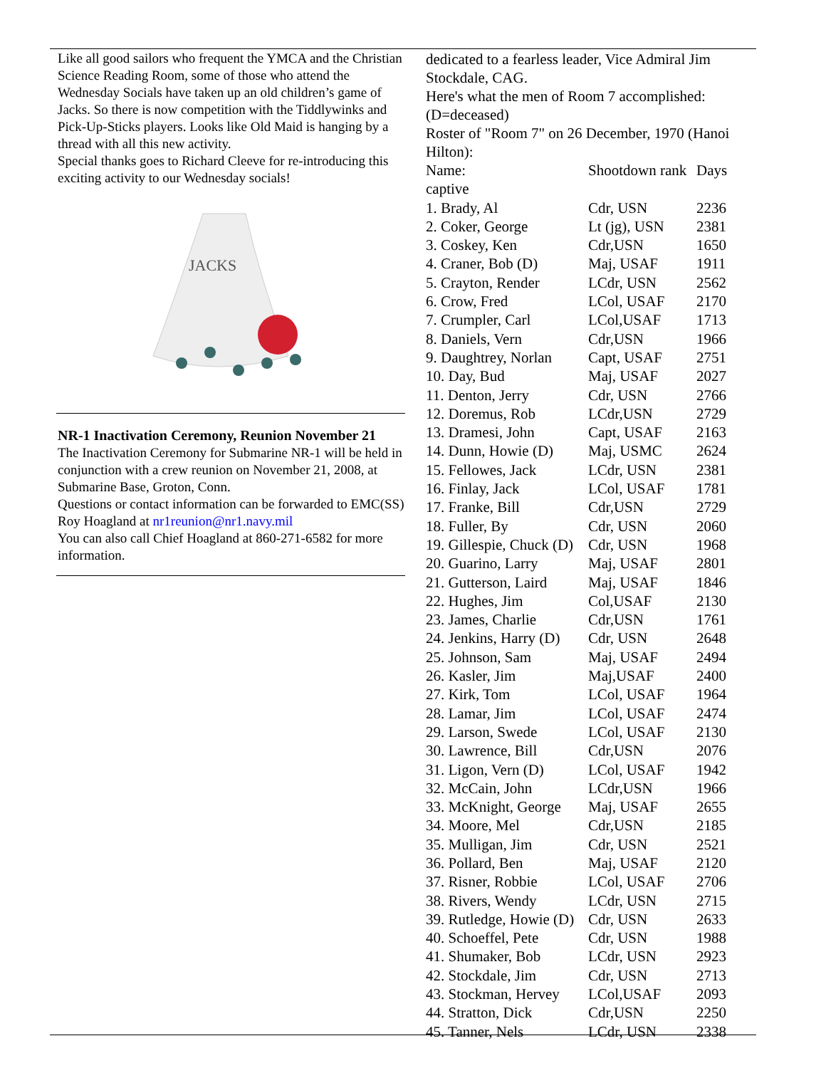Like all good sailors who frequent the YMCA and the Christian Science Reading Room, some of those who attend the Wednesday Socials have taken up an old children’s game of Jacks. So there is now competition with the Tiddlywinks and Pick-Up-Sticks players. Looks like Old Maid is hanging by a thread with all this new activity.
Special thanks goes to Richard Cleeve for re-introducing this exciting activity to our Wednesday socials!
JACKS
NR-1 Inactivation Ceremony, Reunion November 21
The Inactivation Ceremony for Submarine NR-1 will be held in conjunction with a crew reunion on November 21, 2008, at Submarine Base, Groton, Conn.
Questions or contact information can be forwarded to EMC(SS) Roy Hoagland at nr1reunion@nr1.navy.mil
You can also call Chief Hoagland at 860-271-6582 for more information.
dedicated to a fearless leader, Vice Admiral Jim Stockdale, CAG.
Here's what the men of Room 7 accomplished: (D=deceased)
Roster of "Room 7" on 26 December, 1970 (Hanoi Hilton):
| Name: | Shootdown rank | Days |
| captive | | |
| 1. Brady, Al | Cdr, USN | 2236 |
| 2. Coker, George | Lt (jg), USN | 2381 |
| 3. Coskey, Ken | Cdr,USN | 1650 |
| 4. Craner, Bob (D) | Maj, USAF | 1911 |
| 5. Crayton, Render | LCdr, USN | 2562 |
| 6. Crow, Fred | LCol, USAF | 2170 |
| 7. Crumpler, Carl | LCol,USAF | 1713 |
| 8. Daniels, Vern | Cdr,USN | 1966 |
| 9. Daughtrey, Norlan | Capt, USAF | 2751 |
| 10. Day, Bud | Maj, USAF | 2027 |
| 11. Denton, Jerry | Cdr, USN | 2766 |
| 12. Doremus, Rob | LCdr,USN | 2729 |
| 13. Dramesi, John | Capt, USAF | 2163 |
| 14. Dunn, Howie (D) | Maj, USMC | 2624 |
| 15. Fellowes, Jack | LCdr, USN | 2381 |
| 16. Finlay, Jack | LCol, USAF | 1781 |
| 17. Franke, Bill | Cdr,USN | 2729 |
| 18. Fuller, By | Cdr, USN | 2060 |
| 19. Gillespie, Chuck (D) | Cdr, USN | 1968 |
| 20. Guarino, Larry | Maj, USAF | 2801 |
| 21. Gutterson, Laird | Maj, USAF | 1846 |
| 22. Hughes, Jim | Col,USAF | 2130 |
| 23. James, Charlie | Cdr,USN | 1761 |
| 24. Jenkins, Harry (D) | Cdr, USN | 2648 |
| 25. Johnson, Sam | Maj, USAF | 2494 |
| 26. Kasler, Jim | Maj,USAF | 2400 |
| 27. Kirk, Tom | LCol, USAF | 1964 |
| 28. Lamar, Jim | LCol, USAF | 2474 |
| 29. Larson, Swede | LCol, USAF | 2130 |
| 30. Lawrence, Bill | Cdr,USN | 2076 |
| 31. Ligon, Vern (D) | LCol, USAF | 1942 |
| 32. McCain, John | LCdr,USN | 1966 |
| 33. McKnight, George | Maj, USAF | 2655 |
| 34. Moore, Mel | Cdr,USN | 2185 |
| 35. Mulligan, Jim | Cdr, USN | 2521 |
| 36. Pollard, Ben | Maj, USAF | 2120 |
| 37. Risner, Robbie | LCol, USAF | 2706 |
| 38. Rivers, Wendy | LCdr, USN | 2715 |
| 39. Rutledge, Howie (D) | Cdr, USN | 2633 |
| 40. Schoeffel, Pete | Cdr, USN | 1988 |
| 41. Shumaker, Bob | LCdr, USN | 2923 |
| 42. Stockdale, Jim | Cdr, USN | 2713 |
| 43. Stockman, Hervey | LCol,USAF | 2093 |
| 44. Stratton, Dick | Cdr,USN | 2250 |
| 45. Tanner, Nels | LCdr, USN | 2338 |